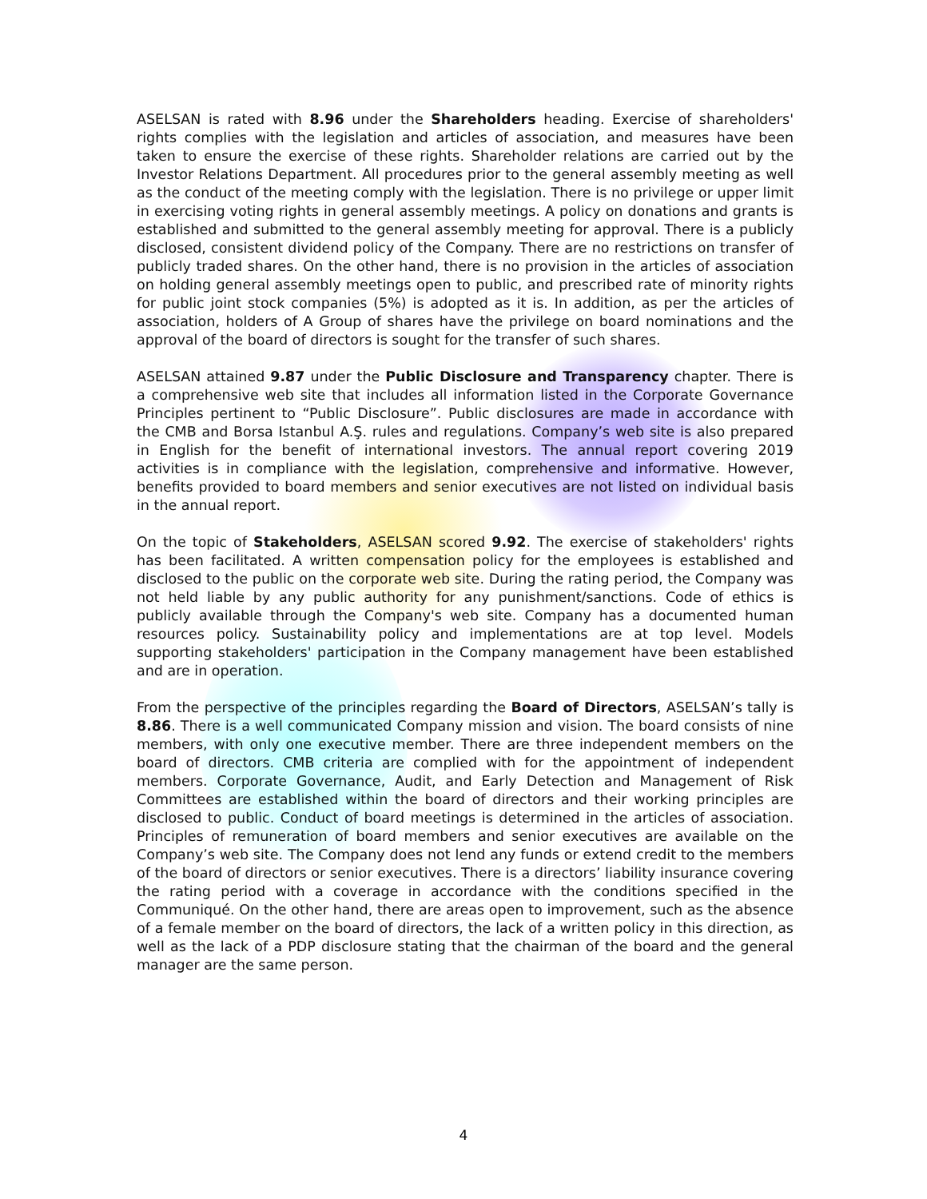ASELSAN is rated with 8.96 under the Shareholders heading. Exercise of shareholders' rights complies with the legislation and articles of association, and measures have been taken to ensure the exercise of these rights. Shareholder relations are carried out by the Investor Relations Department. All procedures prior to the general assembly meeting as well as the conduct of the meeting comply with the legislation. There is no privilege or upper limit in exercising voting rights in general assembly meetings. A policy on donations and grants is established and submitted to the general assembly meeting for approval. There is a publicly disclosed, consistent dividend policy of the Company. There are no restrictions on transfer of publicly traded shares. On the other hand, there is no provision in the articles of association on holding general assembly meetings open to public, and prescribed rate of minority rights for public joint stock companies (5%) is adopted as it is. In addition, as per the articles of association, holders of A Group of shares have the privilege on board nominations and the approval of the board of directors is sought for the transfer of such shares.
ASELSAN attained 9.87 under the Public Disclosure and Transparency chapter. There is a comprehensive web site that includes all information listed in the Corporate Governance Principles pertinent to “Public Disclosure”. Public disclosures are made in accordance with the CMB and Borsa Istanbul A.Ş. rules and regulations. Company’s web site is also prepared in English for the benefit of international investors. The annual report covering 2019 activities is in compliance with the legislation, comprehensive and informative. However, benefits provided to board members and senior executives are not listed on individual basis in the annual report.
On the topic of Stakeholders, ASELSAN scored 9.92. The exercise of stakeholders' rights has been facilitated. A written compensation policy for the employees is established and disclosed to the public on the corporate web site. During the rating period, the Company was not held liable by any public authority for any punishment/sanctions. Code of ethics is publicly available through the Company's web site. Company has a documented human resources policy. Sustainability policy and implementations are at top level. Models supporting stakeholders' participation in the Company management have been established and are in operation.
From the perspective of the principles regarding the Board of Directors, ASELSAN’s tally is 8.86. There is a well communicated Company mission and vision. The board consists of nine members, with only one executive member. There are three independent members on the board of directors. CMB criteria are complied with for the appointment of independent members. Corporate Governance, Audit, and Early Detection and Management of Risk Committees are established within the board of directors and their working principles are disclosed to public. Conduct of board meetings is determined in the articles of association. Principles of remuneration of board members and senior executives are available on the Company’s web site. The Company does not lend any funds or extend credit to the members of the board of directors or senior executives. There is a directors’ liability insurance covering the rating period with a coverage in accordance with the conditions specified in the Communiqué. On the other hand, there are areas open to improvement, such as the absence of a female member on the board of directors, the lack of a written policy in this direction, as well as the lack of a PDP disclosure stating that the chairman of the board and the general manager are the same person.
4